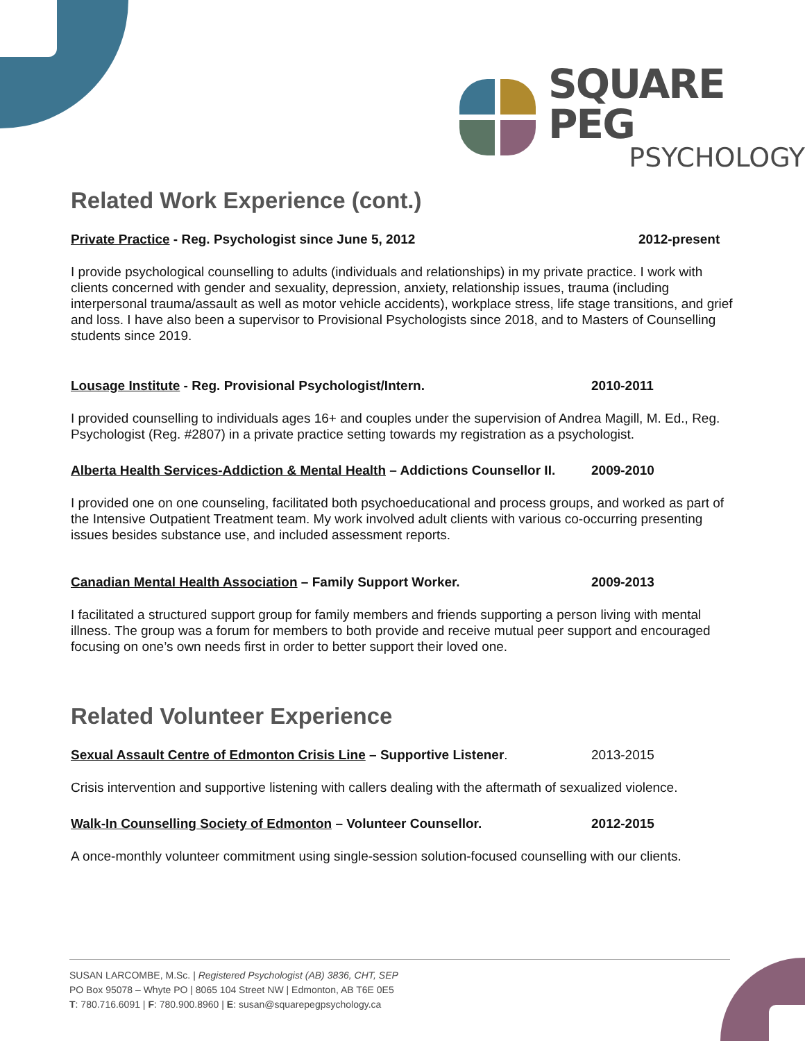SQUARE PEG
PSYCHOLOGY
Related Work Experience (cont.)
Private Practice - Reg. Psychologist since June 5, 2012 2012-present
I provide psychological counselling to adults (individuals and relationships) in my private practice. I work with clients concerned with gender and sexuality, depression, anxiety, relationship issues, trauma (including interpersonal trauma/assault as well as motor vehicle accidents), workplace stress, life stage transitions, and grief and loss. I have also been a supervisor to Provisional Psychologists since 2018, and to Masters of Counselling students since 2019.
Lousage Institute - Reg. Provisional Psychologist/Intern. 2010-2011
I provided counselling to individuals ages 16+ and couples under the supervision of Andrea Magill, M. Ed., Reg. Psychologist (Reg. #2807) in a private practice setting towards my registration as a psychologist.
Alberta Health Services-Addiction & Mental Health – Addictions Counsellor II. 2009-2010
I provided one on one counseling, facilitated both psychoeducational and process groups, and worked as part of the Intensive Outpatient Treatment team. My work involved adult clients with various co-occurring presenting issues besides substance use, and included assessment reports.
Canadian Mental Health Association – Family Support Worker. 2009-2013
I facilitated a structured support group for family members and friends supporting a person living with mental illness. The group was a forum for members to both provide and receive mutual peer support and encouraged focusing on one’s own needs first in order to better support their loved one.
Related Volunteer Experience
Sexual Assault Centre of Edmonton Crisis Line – Supportive Listener. 2013-2015
Crisis intervention and supportive listening with callers dealing with the aftermath of sexualized violence.
Walk-In Counselling Society of Edmonton – Volunteer Counsellor. 2012-2015
A once-monthly volunteer commitment using single-session solution-focused counselling with our clients.
SUSAN LARCOMBE, M.Sc. | Registered Psychologist (AB) 3836, CHT, SEP
PO Box 95078 – Whyte PO | 8065 104 Street NW | Edmonton, AB T6E 0E5
T: 780.716.6091 | F: 780.900.8960 | E: susan@squarepegpsychology.ca